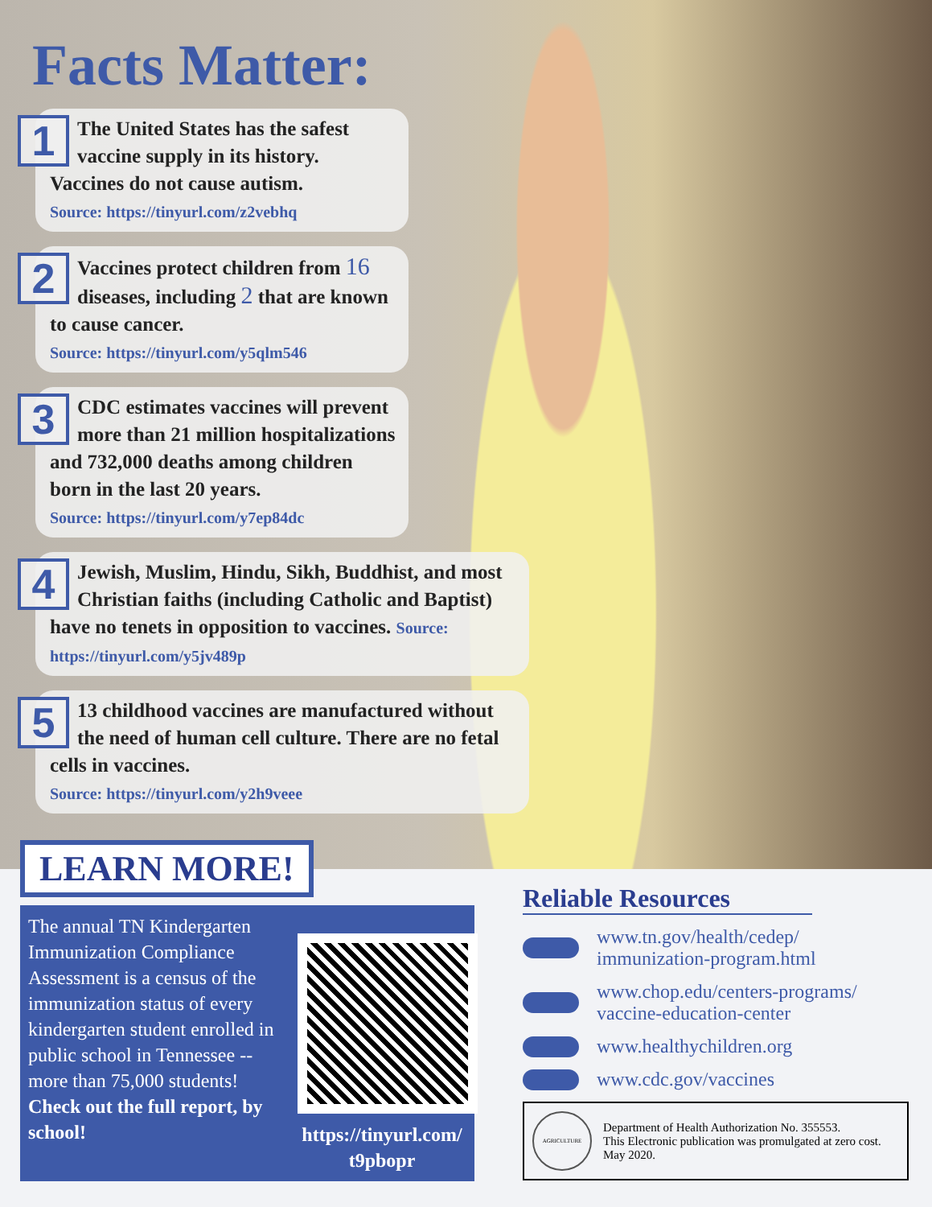Facts Matter:
1 The United States has the safest vaccine supply in its history. Vaccines do not cause autism.
Source: https://tinyurl.com/z2vebhq
2 Vaccines protect children from 16 diseases, including 2 that are known to cause cancer.
Source: https://tinyurl.com/y5qlm546
3 CDC estimates vaccines will prevent more than 21 million hospitalizations and 732,000 deaths among children born in the last 20 years.
Source: https://tinyurl.com/y7ep84dc
4 Jewish, Muslim, Hindu, Sikh, Buddhist, and most Christian faiths (including Catholic and Baptist) have no tenets in opposition to vaccines. Source: https://tinyurl.com/y5jv489p
5 13 childhood vaccines are manufactured without the need of human cell culture. There are no fetal cells in vaccines.
Source: https://tinyurl.com/y2h9veee
LEARN MORE!
The annual TN Kindergarten Immunization Compliance Assessment is a census of the immunization status of every kindergarten student enrolled in public school in Tennessee --more than 75,000 students! Check out the full report, by school!
https://tinyurl.com/ t9pbopr
Reliable Resources
www.tn.gov/health/cedep/ immunization-program.html
www.chop.edu/centers-programs/ vaccine-education-center
www.healthychildren.org
www.cdc.gov/vaccines
AGRICULTURE
Department of Health Authorization No. 355553.
This Electronic publication was promulgated at zero cost.
May 2020.